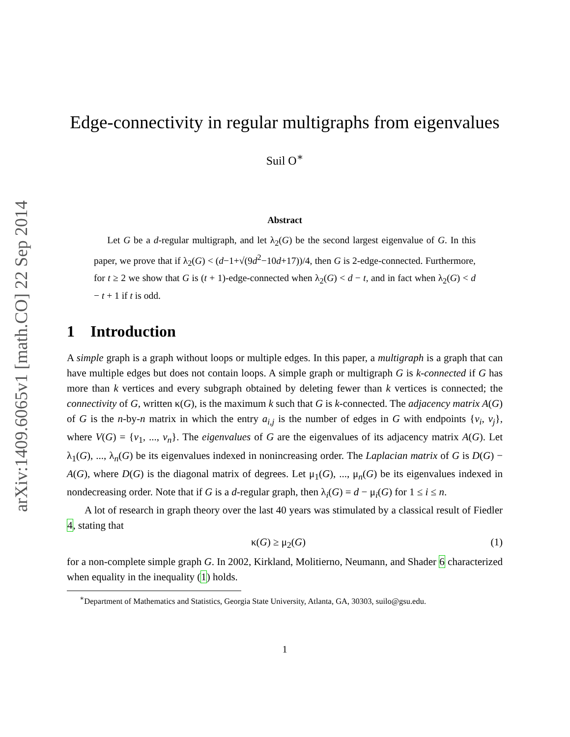arXiv:1409.6065v1 [math.CO] 22 Sep 2014
Edge-connectivity in regular multigraphs from eigenvalues
Suil O<sup>∗</sup>
Abstract
Let G be a d-regular multigraph, and let λ<sub>2</sub>(G) be the second largest eigenvalue of G. In this paper, we prove that if λ<sub>2</sub>(G) < (d−1+√(9d<sup>2</sup>−10d+17))/4, then G is 2-edge-connected. Furthermore, for t ≥ 2 we show that G is (t + 1)-edge-connected when λ<sub>2</sub>(G) < d − t, and in fact when λ<sub>2</sub>(G) < d − t + 1 if t is odd.
1 Introduction
A simple graph is a graph without loops or multiple edges. In this paper, a multigraph is a graph that can have multiple edges but does not contain loops. A simple graph or multigraph G is k-connected if G has more than k vertices and every subgraph obtained by deleting fewer than k vertices is connected; the connectivity of G, written κ(G), is the maximum k such that G is k-connected. The adjacency matrix A(G) of G is the n-by-n matrix in which the entry a<sub>i,j</sub> is the number of edges in G with endpoints {v<sub>i</sub>, v<sub>j</sub>}, where V(G) = {v<sub>1</sub>, ..., v<sub>n</sub>}. The eigenvalues of G are the eigenvalues of its adjacency matrix A(G). Let λ<sub>1</sub>(G), ..., λ<sub>n</sub>(G) be its eigenvalues indexed in nonincreasing order. The Laplacian matrix of G is D(G) − A(G), where D(G) is the diagonal matrix of degrees. Let μ<sub>1</sub>(G), ..., μ<sub>n</sub>(G) be its eigenvalues indexed in nondecreasing order. Note that if G is a d-regular graph, then λ<sub>i</sub>(G) = d − μ<sub>i</sub>(G) for 1 ≤ i ≤ n.
A lot of research in graph theory over the last 40 years was stimulated by a classical result of Fiedler 4, stating that
κ(G) ≥ μ<sub>2</sub>(G) (1)
for a non-complete simple graph G. In 2002, Kirkland, Molitierno, Neumann, and Shader 6 characterized when equality in the inequality (1) holds.
<sup>∗</sup>Department of Mathematics and Statistics, Georgia State University, Atlanta, GA, 30303, suilo@gsu.edu.
1